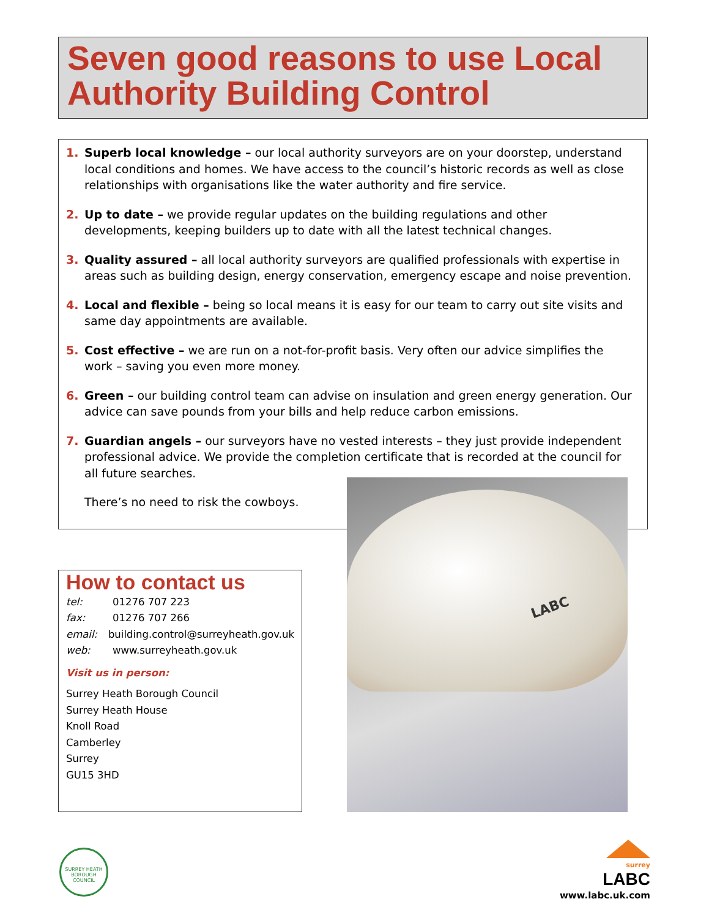Seven good reasons to use Local Authority Building Control
1. Superb local knowledge – our local authority surveyors are on your doorstep, understand local conditions and homes. We have access to the council’s historic records as well as close relationships with organisations like the water authority and fire service.
2. Up to date – we provide regular updates on the building regulations and other developments, keeping builders up to date with all the latest technical changes.
3. Quality assured – all local authority surveyors are qualified professionals with expertise in areas such as building design, energy conservation, emergency escape and noise prevention.
4. Local and flexible – being so local means it is easy for our team to carry out site visits and same day appointments are available.
5. Cost effective – we are run on a not-for-profit basis. Very often our advice simplifies the work – saving you even more money.
6. Green – our building control team can advise on insulation and green energy generation. Our advice can save pounds from your bills and help reduce carbon emissions.
7. Guardian angels – our surveyors have no vested interests – they just provide independent professional advice. We provide the completion certificate that is recorded at the council for all future searches.
There’s no need to risk the cowboys.
LABC
How to contact us
tel: 01276 707 223
fax: 01276 707 266
email: building.control@surreyheath.gov.uk
web: www.surreyheath.gov.uk
Visit us in person:
Surrey Heath Borough Council
Surrey Heath House
Knoll Road
Camberley
Surrey
GU15 3HD
SURREY HEATH BOROUGH COUNCIL
surrey
LABC
www.labc.uk.com